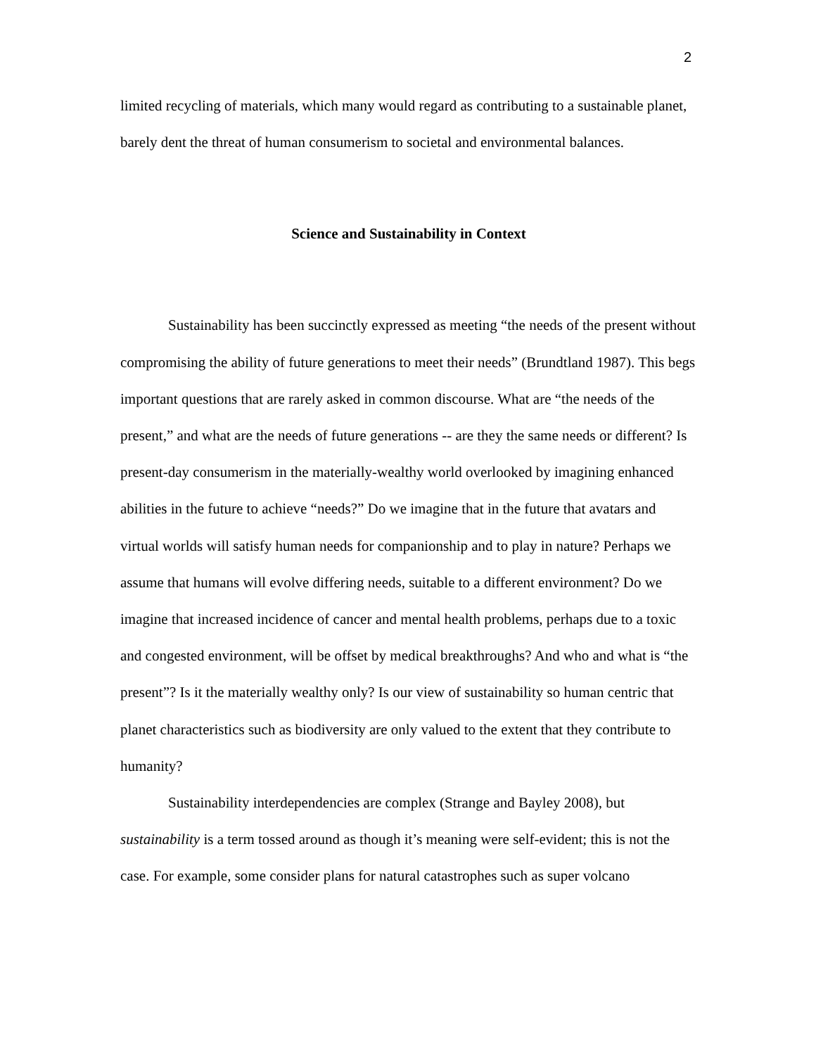2
limited recycling of materials, which many would regard as contributing to a sustainable planet, barely dent the threat of human consumerism to societal and environmental balances.
Science and Sustainability in Context
Sustainability has been succinctly expressed as meeting “the needs of the present without compromising the ability of future generations to meet their needs” (Brundtland 1987). This begs important questions that are rarely asked in common discourse. What are “the needs of the present,” and what are the needs of future generations -- are they the same needs or different? Is present-day consumerism in the materially-wealthy world overlooked by imagining enhanced abilities in the future to achieve “needs?” Do we imagine that in the future that avatars and virtual worlds will satisfy human needs for companionship and to play in nature? Perhaps we assume that humans will evolve differing needs, suitable to a different environment? Do we imagine that increased incidence of cancer and mental health problems, perhaps due to a toxic and congested environment, will be offset by medical breakthroughs? And who and what is “the present”? Is it the materially wealthy only? Is our view of sustainability so human centric that planet characteristics such as biodiversity are only valued to the extent that they contribute to humanity?
Sustainability interdependencies are complex (Strange and Bayley 2008), but sustainability is a term tossed around as though it’s meaning were self-evident; this is not the case. For example, some consider plans for natural catastrophes such as super volcano